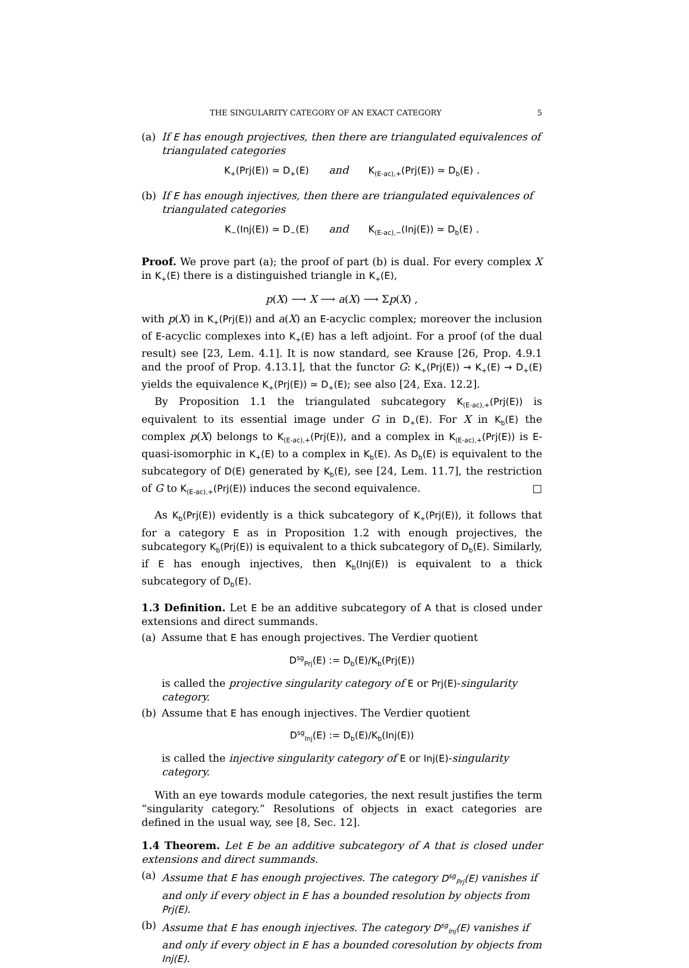THE SINGULARITY CATEGORY OF AN EXACT CATEGORY 5
(a) If E has enough projectives, then there are triangulated equivalences of triangulated categories
K<sub>+</sub>(Prj(E)) ≃ D<sub>+</sub>(E) and K<sub>(E-ac),+</sub>(Prj(E)) ≃ D<sub>b</sub>(E) .
(b) If E has enough injectives, then there are triangulated equivalences of triangulated categories
K<sub>−</sub>(Inj(E)) ≃ D<sub>−</sub>(E) and K<sub>(E-ac),−</sub>(Inj(E)) ≃ D<sub>b</sub>(E) .
Proof. We prove part (a); the proof of part (b) is dual. For every complex X in K<sub>+</sub>(E) there is a distinguished triangle in K<sub>+</sub>(E),
p(X) ⟶ X ⟶ a(X) ⟶ Σp(X) ,
with p(X) in K<sub>+</sub>(Prj(E)) and a(X) an E-acyclic complex; moreover the inclusion of E-acyclic complexes into K<sub>+</sub>(E) has a left adjoint. For a proof (of the dual result) see [23, Lem. 4.1]. It is now standard, see Krause [26, Prop. 4.9.1 and the proof of Prop. 4.13.1], that the functor G: K<sub>+</sub>(Prj(E)) → K<sub>+</sub>(E) → D<sub>+</sub>(E) yields the equivalence K<sub>+</sub>(Prj(E)) ≃ D<sub>+</sub>(E); see also [24, Exa. 12.2].
By Proposition 1.1 the triangulated subcategory K<sub>(E-ac),+</sub>(Prj(E)) is equivalent to its essential image under G in D<sub>+</sub>(E). For X in K<sub>b</sub>(E) the complex p(X) belongs to K<sub>(E-ac),+</sub>(Prj(E)), and a complex in K<sub>(E-ac),+</sub>(Prj(E)) is E-quasi-isomorphic in K<sub>+</sub>(E) to a complex in K<sub>b</sub>(E). As D<sub>b</sub>(E) is equivalent to the subcategory of D(E) generated by K<sub>b</sub>(E), see [24, Lem. 11.7], the restriction of G to K<sub>(E-ac),+</sub>(Prj(E)) induces the second equivalence. □
As K<sub>b</sub>(Prj(E)) evidently is a thick subcategory of K<sub>+</sub>(Prj(E)), it follows that for a category E as in Proposition 1.2 with enough projectives, the subcategory K<sub>b</sub>(Prj(E)) is equivalent to a thick subcategory of D<sub>b</sub>(E). Similarly, if E has enough injectives, then K<sub>b</sub>(Inj(E)) is equivalent to a thick subcategory of D<sub>b</sub>(E).
1.3 Definition. Let E be an additive subcategory of A that is closed under extensions and direct summands.
(a) Assume that E has enough projectives. The Verdier quotient
D<sup>sg</sup><sub>Prj</sub>(E) := D<sub>b</sub>(E)/K<sub>b</sub>(Prj(E))
is called the projective singularity category of E or Prj(E)-singularity category.
(b) Assume that E has enough injectives. The Verdier quotient
D<sup>sg</sup><sub>Inj</sub>(E) := D<sub>b</sub>(E)/K<sub>b</sub>(Inj(E))
is called the injective singularity category of E or Inj(E)-singularity category.
With an eye towards module categories, the next result justifies the term “singularity category.” Resolutions of objects in exact categories are defined in the usual way, see [8, Sec. 12].
1.4 Theorem. Let E be an additive subcategory of A that is closed under extensions and direct summands.
(a) Assume that E has enough projectives. The category D<sup>sg</sup><sub>Prj</sub>(E) vanishes if and only if every object in E has a bounded resolution by objects from Prj(E).
(b) Assume that E has enough injectives. The category D<sup>sg</sup><sub>Inj</sub>(E) vanishes if and only if every object in E has a bounded coresolution by objects from Inj(E).